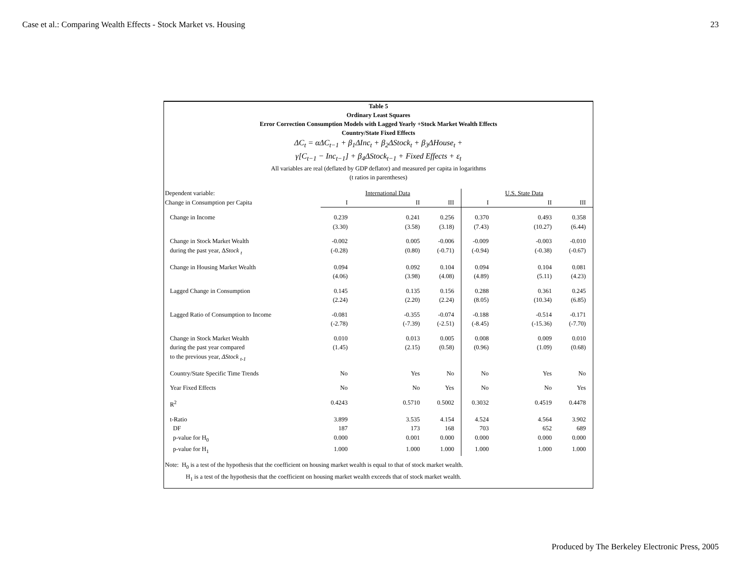Case et al.: Comparing Wealth Effects - Stock Market vs. Housing 23
Table 5
Ordinary Least Squares
Error Correction Consumption Models with Lagged Yearly +Stock Market Wealth Effects
Country/State Fixed Effects
ΔC<sub>t</sub> = αΔC<sub>t−1</sub> + β<sub>1</sub>ΔInc<sub>t</sub> + β<sub>2</sub>ΔStock<sub>t</sub> + β<sub>3</sub>ΔHouse<sub>t</sub> +
γ[C<sub>t−1</sub> − Inc<sub>t−1</sub>] + β<sub>4</sub>ΔStock<sub>t−1</sub> + Fixed Effects + ε<sub>t</sub>
All variables are real (deflated by GDP deflator) and measured per capita in logarithms
(t ratios in parentheses)
| Dependent variable: | | International Data | | | U.S. State Data | |
| Change in Consumption per Capita | I | II | III | I | II | III |
| Change in Income | 0.239 (3.30) | 0.241 (3.58) | 0.256 (3.18) | 0.370 (7.43) | 0.493 (10.27) | 0.358 (6.44) |
| Change in Stock Market Wealth during the past year, Δ Stock <sub>t</sub> | -0.002 (-0.28) | 0.005 (0.80) | -0.006 (-0.71) | -0.009 (-0.94) | -0.003 (-0.38) | -0.010 (-0.67) |
| Change in Housing Market Wealth | 0.094 (4.06) | 0.092 (3.98) | 0.104 (4.08) | 0.094 (4.89) | 0.104 (5.11) | 0.081 (4.23) |
| Lagged Change in Consumption | 0.145 (2.24) | 0.135 (2.20) | 0.156 (2.24) | 0.288 (8.05) | 0.361 (10.34) | 0.245 (6.85) |
| Lagged Ratio of Consumption to Income | -0.081 (-2.78) | -0.355 (-7.39) | -0.074 (-2.51) | -0.188 (-8.45) | -0.514 (-15.36) | -0.171 (-7.70) |
| Change in Stock Market Wealth during the past year compared to the previous year, ΔStock <sub>t-1</sub> | 0.010 (1.45) | 0.013 (2.15) | 0.005 (0.58) | 0.008 (0.96) | 0.009 (1.09) | 0.010 (0.68) |
| Country/State Specific Time Trends | No | Yes | No | No | Yes | No |
| Year Fixed Effects | No | No | Yes | No | No | Yes |
| R<sup>2</sup> | 0.4243 | 0.5710 | 0.5002 | 0.3032 | 0.4519 | 0.4478 |
| t-Ratio | 3.899 | 3.535 | 4.154 | 4.524 | 4.564 | 3.902 |
| DF | 187 | 173 | 168 | 703 | 652 | 689 |
| p-value for H<sub>0</sub> | 0.000 | 0.001 | 0.000 | 0.000 | 0.000 | 0.000 |
| p-value for H<sub>1</sub> | 1.000 | 1.000 | 1.000 | 1.000 | 1.000 | 1.000 |
Note: H<sub>0</sub> is a test of the hypothesis that the coefficient on housing market wealth is equal to that of stock market wealth.
H<sub>1</sub> is a test of the hypothesis that the coefficient on housing market wealth exceeds that of stock market wealth.
Produced by The Berkeley Electronic Press, 2005